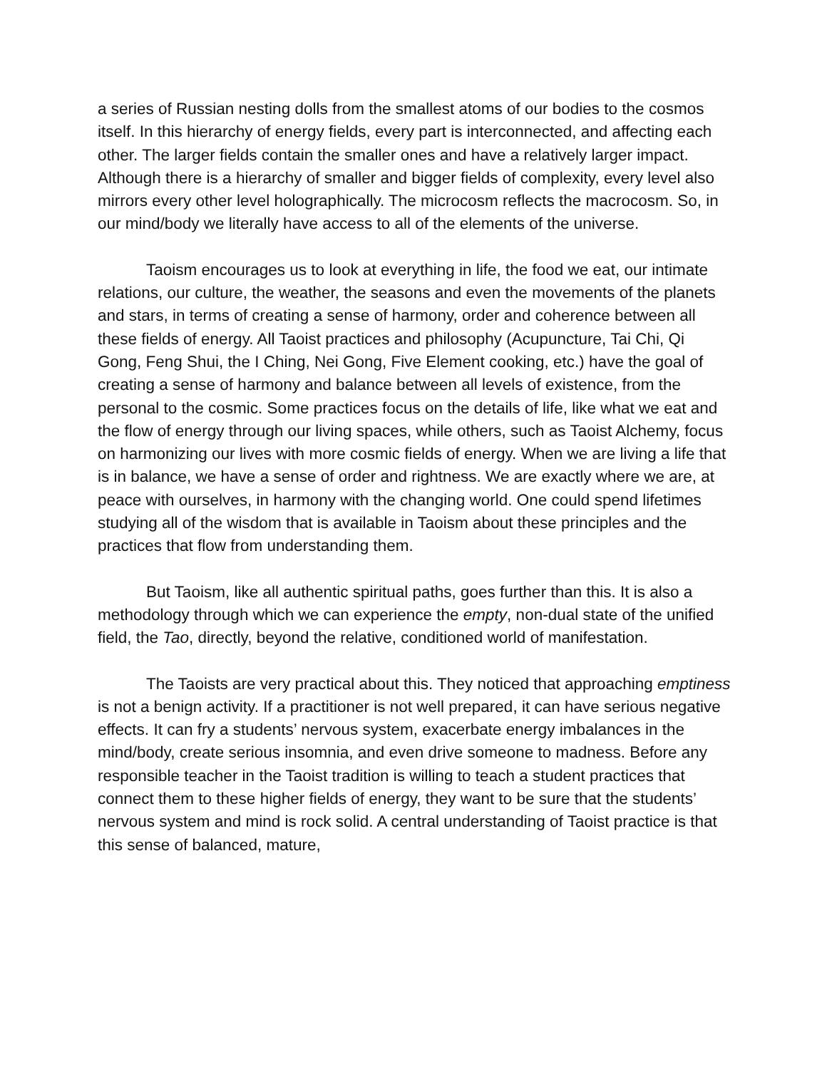a series of Russian nesting dolls from the smallest atoms of our bodies to the cosmos itself. In this hierarchy of energy fields, every part is interconnected, and affecting each other. The larger fields contain the smaller ones and have a relatively larger impact. Although there is a hierarchy of smaller and bigger fields of complexity, every level also mirrors every other level holographically. The microcosm reflects the macrocosm. So, in our mind/body we literally have access to all of the elements of the universe.
Taoism encourages us to look at everything in life, the food we eat, our intimate relations, our culture, the weather, the seasons and even the movements of the planets and stars, in terms of creating a sense of harmony, order and coherence between all these fields of energy. All Taoist practices and philosophy (Acupuncture, Tai Chi, Qi Gong, Feng Shui, the I Ching, Nei Gong, Five Element cooking, etc.) have the goal of creating a sense of harmony and balance between all levels of existence, from the personal to the cosmic. Some practices focus on the details of life, like what we eat and the flow of energy through our living spaces, while others, such as Taoist Alchemy, focus on harmonizing our lives with more cosmic fields of energy. When we are living a life that is in balance, we have a sense of order and rightness. We are exactly where we are, at peace with ourselves, in harmony with the changing world. One could spend lifetimes studying all of the wisdom that is available in Taoism about these principles and the practices that flow from understanding them.
But Taoism, like all authentic spiritual paths, goes further than this. It is also a methodology through which we can experience the empty, non-dual state of the unified field, the Tao, directly, beyond the relative, conditioned world of manifestation.
The Taoists are very practical about this. They noticed that approaching emptiness is not a benign activity. If a practitioner is not well prepared, it can have serious negative effects. It can fry a students’ nervous system, exacerbate energy imbalances in the mind/body, create serious insomnia, and even drive someone to madness. Before any responsible teacher in the Taoist tradition is willing to teach a student practices that connect them to these higher fields of energy, they want to be sure that the students’ nervous system and mind is rock solid. A central understanding of Taoist practice is that this sense of balanced, mature,